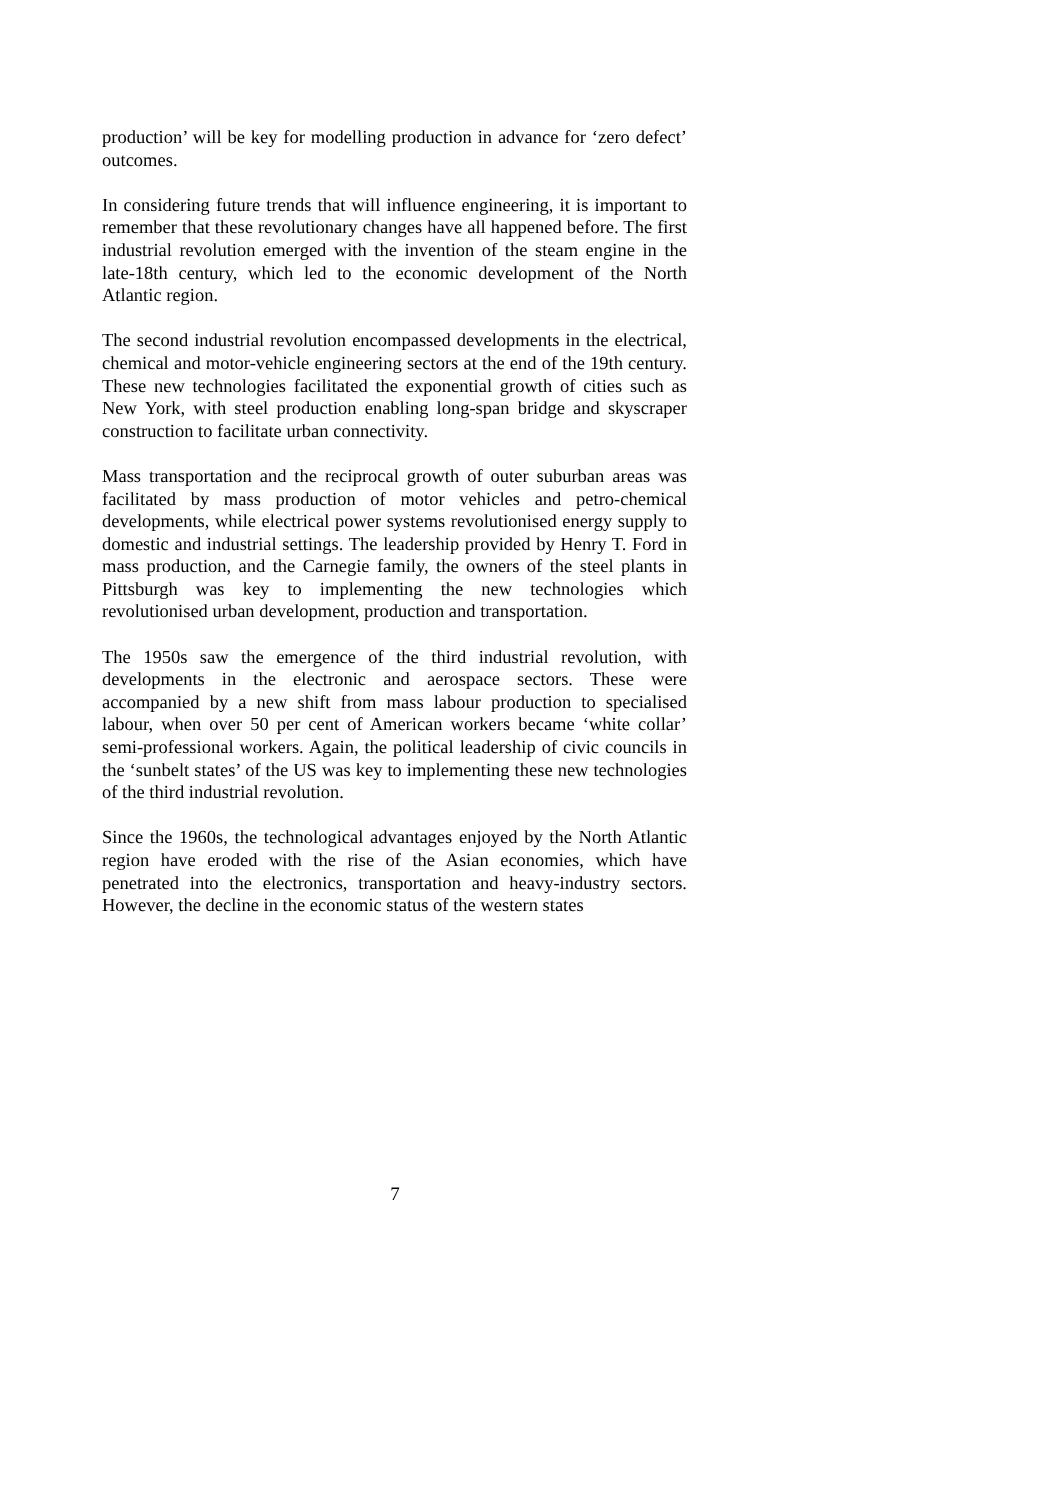production’ will be key for modelling production in advance for ‘zero defect’ outcomes.
In considering future trends that will influence engineering, it is important to remember that these revolutionary changes have all happened before. The first industrial revolution emerged with the invention of the steam engine in the late-18th century, which led to the economic development of the North Atlantic region.
The second industrial revolution encompassed developments in the electrical, chemical and motor-vehicle engineering sectors at the end of the 19th century. These new technologies facilitated the exponential growth of cities such as New York, with steel production enabling long-span bridge and skyscraper construction to facilitate urban connectivity.
Mass transportation and the reciprocal growth of outer suburban areas was facilitated by mass production of motor vehicles and petro-chemical developments, while electrical power systems revolutionised energy supply to domestic and industrial settings. The leadership provided by Henry T. Ford in mass production, and the Carnegie family, the owners of the steel plants in Pittsburgh was key to implementing the new technologies which revolutionised urban development, production and transportation.
The 1950s saw the emergence of the third industrial revolution, with developments in the electronic and aerospace sectors. These were accompanied by a new shift from mass labour production to specialised labour, when over 50 per cent of American workers became ‘white collar’ semi-professional workers. Again, the political leadership of civic councils in the ‘sunbelt states’ of the US was key to implementing these new technologies of the third industrial revolution.
Since the 1960s, the technological advantages enjoyed by the North Atlantic region have eroded with the rise of the Asian economies, which have penetrated into the electronics, transportation and heavy-industry sectors. However, the decline in the economic status of the western states
7